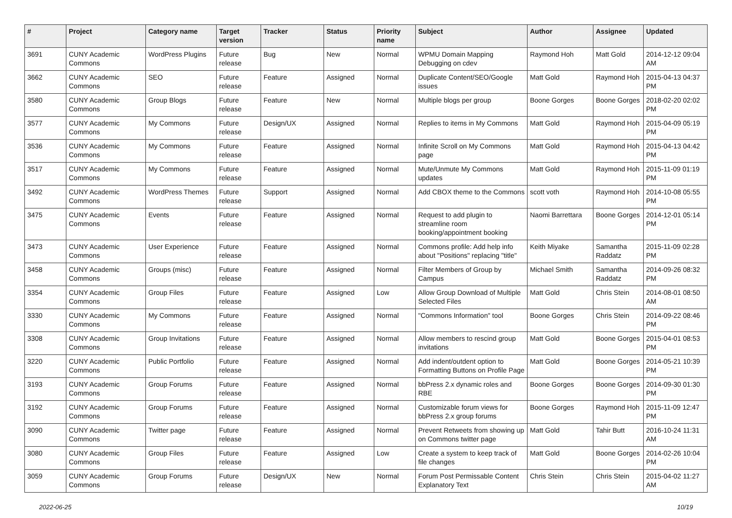| # | Project | Category name | Target version | Tracker | Status | Priority name | Subject | Author | Assignee | Updated |
| --- | --- | --- | --- | --- | --- | --- | --- | --- | --- | --- |
| 3691 | CUNY Academic Commons | WordPress Plugins | Future release | Bug | New | Normal | WPMU Domain Mapping Debugging on cdev | Raymond Hoh | Matt Gold | 2014-12-12 09:04 AM |
| 3662 | CUNY Academic Commons | SEO | Future release | Feature | Assigned | Normal | Duplicate Content/SEO/Google issues | Matt Gold | Raymond Hoh | 2015-04-13 04:37 PM |
| 3580 | CUNY Academic Commons | Group Blogs | Future release | Feature | New | Normal | Multiple blogs per group | Boone Gorges | Boone Gorges | 2018-02-20 02:02 PM |
| 3577 | CUNY Academic Commons | My Commons | Future release | Design/UX | Assigned | Normal | Replies to items in My Commons | Matt Gold | Raymond Hoh | 2015-04-09 05:19 PM |
| 3536 | CUNY Academic Commons | My Commons | Future release | Feature | Assigned | Normal | Infinite Scroll on My Commons page | Matt Gold | Raymond Hoh | 2015-04-13 04:42 PM |
| 3517 | CUNY Academic Commons | My Commons | Future release | Feature | Assigned | Normal | Mute/Unmute My Commons updates | Matt Gold | Raymond Hoh | 2015-11-09 01:19 PM |
| 3492 | CUNY Academic Commons | WordPress Themes | Future release | Support | Assigned | Normal | Add CBOX theme to the Commons | scott voth | Raymond Hoh | 2014-10-08 05:55 PM |
| 3475 | CUNY Academic Commons | Events | Future release | Feature | Assigned | Normal | Request to add plugin to streamline room booking/appointment booking | Naomi Barrettara | Boone Gorges | 2014-12-01 05:14 PM |
| 3473 | CUNY Academic Commons | User Experience | Future release | Feature | Assigned | Normal | Commons profile: Add help info about "Positions" replacing "title" | Keith Miyake | Samantha Raddatz | 2015-11-09 02:28 PM |
| 3458 | CUNY Academic Commons | Groups (misc) | Future release | Feature | Assigned | Normal | Filter Members of Group by Campus | Michael Smith | Samantha Raddatz | 2014-09-26 08:32 PM |
| 3354 | CUNY Academic Commons | Group Files | Future release | Feature | Assigned | Low | Allow Group Download of Multiple Selected Files | Matt Gold | Chris Stein | 2014-08-01 08:50 AM |
| 3330 | CUNY Academic Commons | My Commons | Future release | Feature | Assigned | Normal | "Commons Information" tool | Boone Gorges | Chris Stein | 2014-09-22 08:46 PM |
| 3308 | CUNY Academic Commons | Group Invitations | Future release | Feature | Assigned | Normal | Allow members to rescind group invitations | Matt Gold | Boone Gorges | 2015-04-01 08:53 PM |
| 3220 | CUNY Academic Commons | Public Portfolio | Future release | Feature | Assigned | Normal | Add indent/outdent option to Formatting Buttons on Profile Page | Matt Gold | Boone Gorges | 2014-05-21 10:39 PM |
| 3193 | CUNY Academic Commons | Group Forums | Future release | Feature | Assigned | Normal | bbPress 2.x dynamic roles and RBE | Boone Gorges | Boone Gorges | 2014-09-30 01:30 PM |
| 3192 | CUNY Academic Commons | Group Forums | Future release | Feature | Assigned | Normal | Customizable forum views for bbPress 2.x group forums | Boone Gorges | Raymond Hoh | 2015-11-09 12:47 PM |
| 3090 | CUNY Academic Commons | Twitter page | Future release | Feature | Assigned | Normal | Prevent Retweets from showing up on Commons twitter page | Matt Gold | Tahir Butt | 2016-10-24 11:31 AM |
| 3080 | CUNY Academic Commons | Group Files | Future release | Feature | Assigned | Low | Create a system to keep track of file changes | Matt Gold | Boone Gorges | 2014-02-26 10:04 PM |
| 3059 | CUNY Academic Commons | Group Forums | Future release | Design/UX | New | Normal | Forum Post Permissable Content Explanatory Text | Chris Stein | Chris Stein | 2015-04-02 11:27 AM |
2022-06-25 10/19